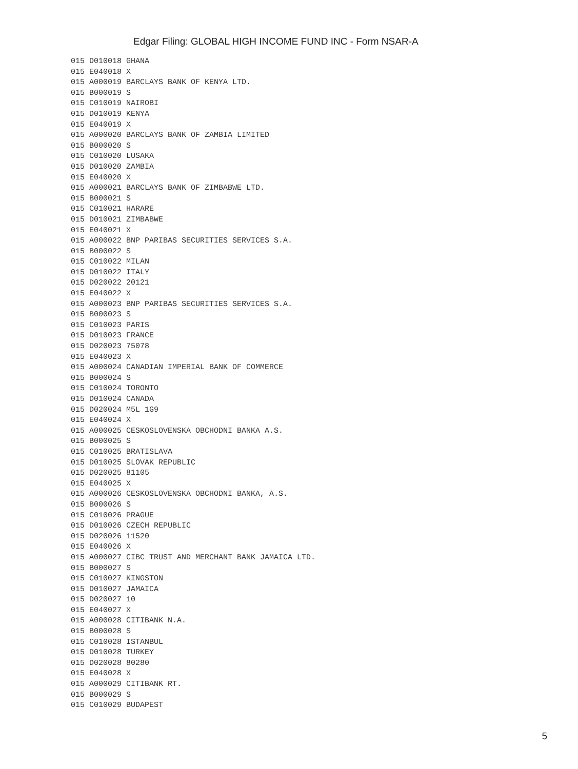Edgar Filing: GLOBAL HIGH INCOME FUND INC - Form NSAR-A
015 D010018 GHANA
015 E040018 X
015 A000019 BARCLAYS BANK OF KENYA LTD.
015 B000019 S
015 C010019 NAIROBI
015 D010019 KENYA
015 E040019 X
015 A000020 BARCLAYS BANK OF ZAMBIA LIMITED
015 B000020 S
015 C010020 LUSAKA
015 D010020 ZAMBIA
015 E040020 X
015 A000021 BARCLAYS BANK OF ZIMBABWE LTD.
015 B000021 S
015 C010021 HARARE
015 D010021 ZIMBABWE
015 E040021 X
015 A000022 BNP PARIBAS SECURITIES SERVICES S.A.
015 B000022 S
015 C010022 MILAN
015 D010022 ITALY
015 D020022 20121
015 E040022 X
015 A000023 BNP PARIBAS SECURITIES SERVICES S.A.
015 B000023 S
015 C010023 PARIS
015 D010023 FRANCE
015 D020023 75078
015 E040023 X
015 A000024 CANADIAN IMPERIAL BANK OF COMMERCE
015 B000024 S
015 C010024 TORONTO
015 D010024 CANADA
015 D020024 M5L 1G9
015 E040024 X
015 A000025 CESKOSLOVENSKA OBCHODNI BANKA A.S.
015 B000025 S
015 C010025 BRATISLAVA
015 D010025 SLOVAK REPUBLIC
015 D020025 81105
015 E040025 X
015 A000026 CESKOSLOVENSKA OBCHODNI BANKA, A.S.
015 B000026 S
015 C010026 PRAGUE
015 D010026 CZECH REPUBLIC
015 D020026 11520
015 E040026 X
015 A000027 CIBC TRUST AND MERCHANT BANK JAMAICA LTD.
015 B000027 S
015 C010027 KINGSTON
015 D010027 JAMAICA
015 D020027 10
015 E040027 X
015 A000028 CITIBANK N.A.
015 B000028 S
015 C010028 ISTANBUL
015 D010028 TURKEY
015 D020028 80280
015 E040028 X
015 A000029 CITIBANK RT.
015 B000029 S
015 C010029 BUDAPEST
5